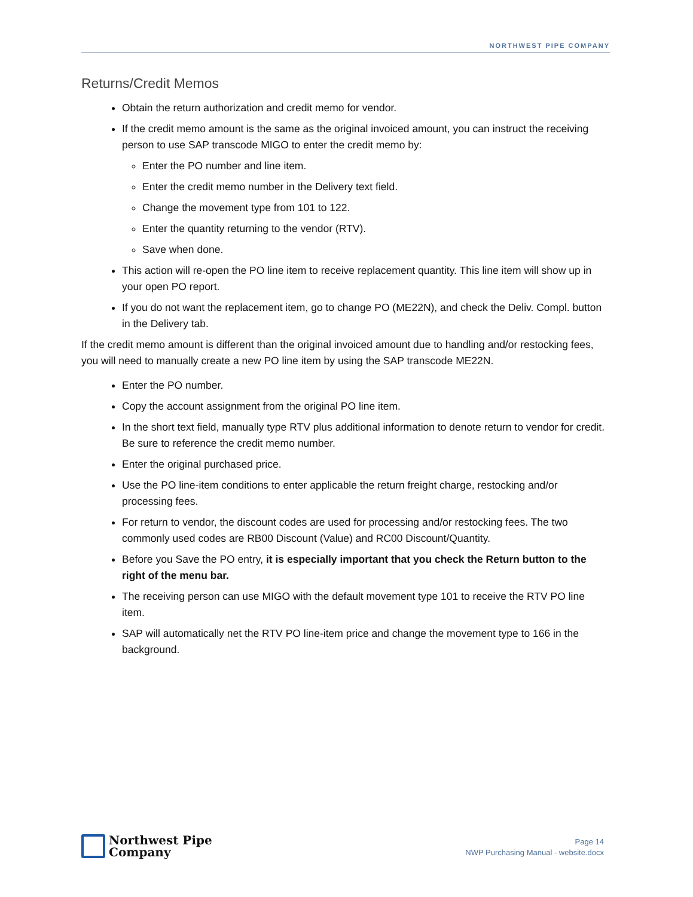NORTHWEST PIPE COMPANY
Returns/Credit Memos
Obtain the return authorization and credit memo for vendor.
If the credit memo amount is the same as the original invoiced amount, you can instruct the receiving person to use SAP transcode MIGO to enter the credit memo by:
Enter the PO number and line item.
Enter the credit memo number in the Delivery text field.
Change the movement type from 101 to 122.
Enter the quantity returning to the vendor (RTV).
Save when done.
This action will re-open the PO line item to receive replacement quantity. This line item will show up in your open PO report.
If you do not want the replacement item, go to change PO (ME22N), and check the Deliv. Compl. button in the Delivery tab.
If the credit memo amount is different than the original invoiced amount due to handling and/or restocking fees, you will need to manually create a new PO line item by using the SAP transcode ME22N.
Enter the PO number.
Copy the account assignment from the original PO line item.
In the short text field, manually type RTV plus additional information to denote return to vendor for credit. Be sure to reference the credit memo number.
Enter the original purchased price.
Use the PO line-item conditions to enter applicable the return freight charge, restocking and/or processing fees.
For return to vendor, the discount codes are used for processing and/or restocking fees. The two commonly used codes are RB00 Discount (Value) and RC00 Discount/Quantity.
Before you Save the PO entry, it is especially important that you check the Return button to the right of the menu bar.
The receiving person can use MIGO with the default movement type 101 to receive the RTV PO line item.
SAP will automatically net the RTV PO line-item price and change the movement type to 166 in the background.
Northwest Pipe
Company
Page 14
NWP Purchasing Manual - website.docx